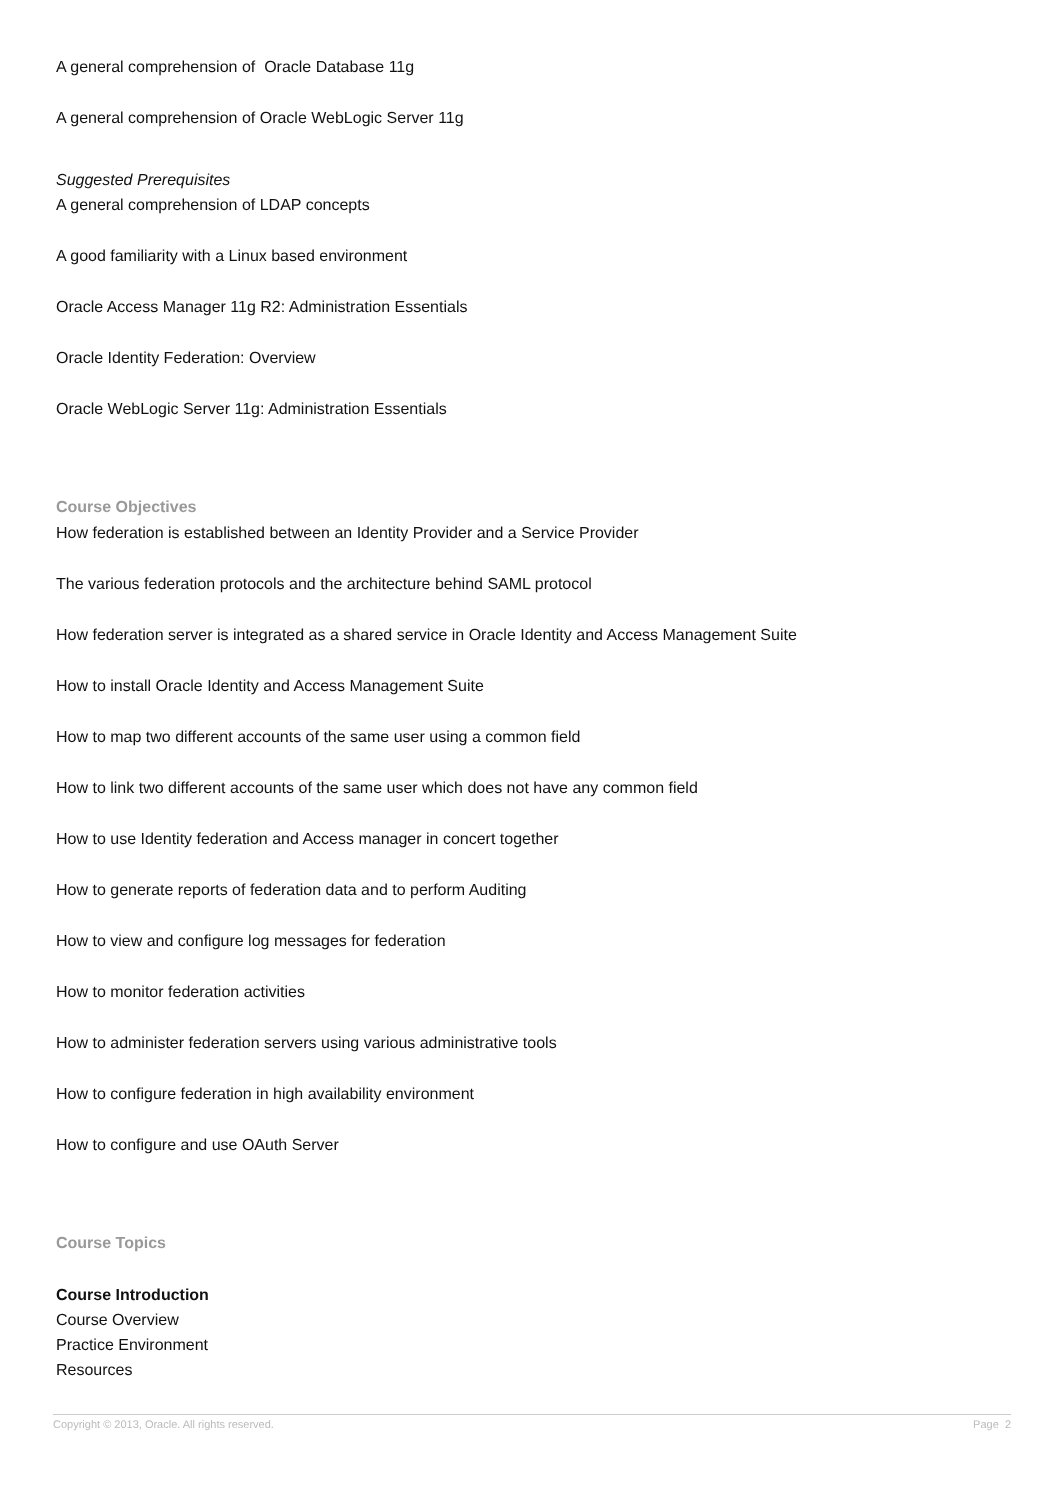A general comprehension of Oracle Database 11g
A general comprehension of Oracle WebLogic Server 11g
Suggested Prerequisites
A general comprehension of LDAP concepts
A good familiarity with a Linux based environment
Oracle Access Manager 11g R2: Administration Essentials
Oracle Identity Federation: Overview
Oracle WebLogic Server 11g: Administration Essentials
Course Objectives
How federation is established between an Identity Provider and a Service Provider
The various federation protocols and the architecture behind SAML protocol
How federation server is integrated as a shared service in Oracle Identity and Access Management Suite
How to install Oracle Identity and Access Management Suite
How to map two different accounts of the same user using a common field
How to link two different accounts of the same user which does not have any common field
How to use Identity federation and Access manager in concert together
How to generate reports of federation data and to perform Auditing
How to view and configure log messages for federation
How to monitor federation activities
How to administer federation servers using various administrative tools
How to configure federation in high availability environment
How to configure and use OAuth Server
Course Topics
Course Introduction
Course Overview
Practice Environment
Resources
Copyright © 2013, Oracle. All rights reserved. Page 2